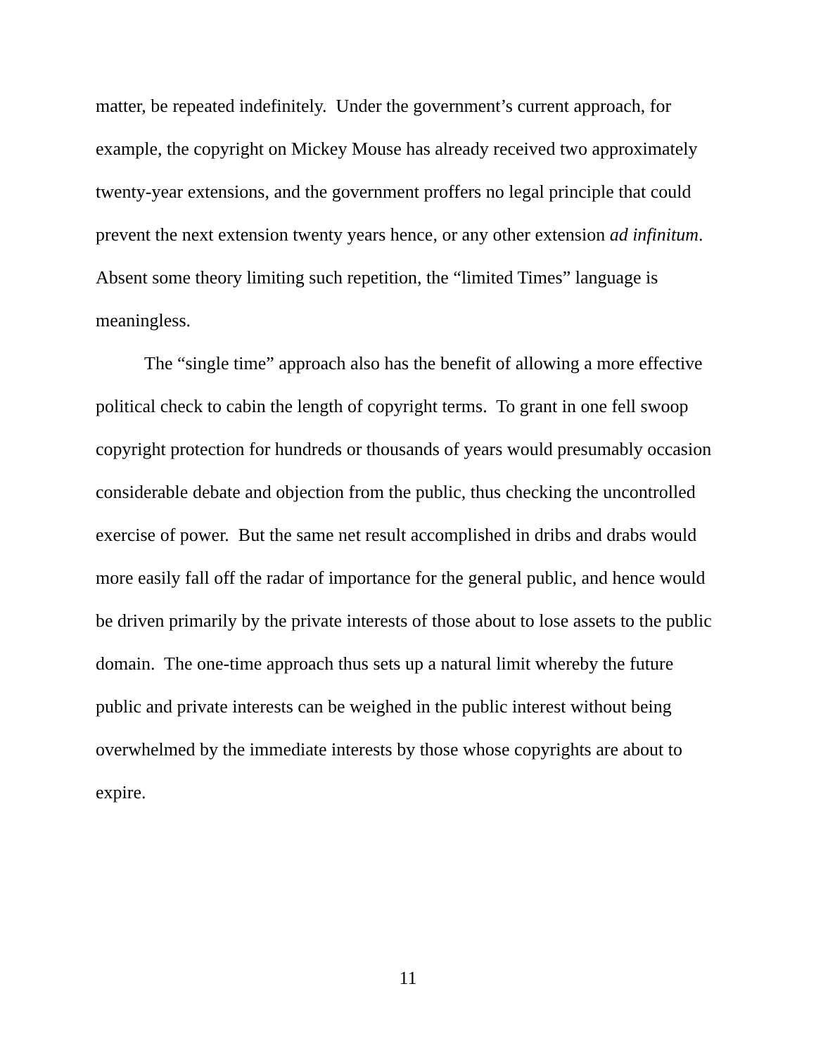matter, be repeated indefinitely. Under the government’s current approach, for example, the copyright on Mickey Mouse has already received two approximately twenty-year extensions, and the government proffers no legal principle that could prevent the next extension twenty years hence, or any other extension ad infinitum. Absent some theory limiting such repetition, the “limited Times” language is meaningless.
The “single time” approach also has the benefit of allowing a more effective political check to cabin the length of copyright terms. To grant in one fell swoop copyright protection for hundreds or thousands of years would presumably occasion considerable debate and objection from the public, thus checking the uncontrolled exercise of power. But the same net result accomplished in dribs and drabs would more easily fall off the radar of importance for the general public, and hence would be driven primarily by the private interests of those about to lose assets to the public domain. The one-time approach thus sets up a natural limit whereby the future public and private interests can be weighed in the public interest without being overwhelmed by the immediate interests by those whose copyrights are about to expire.
11